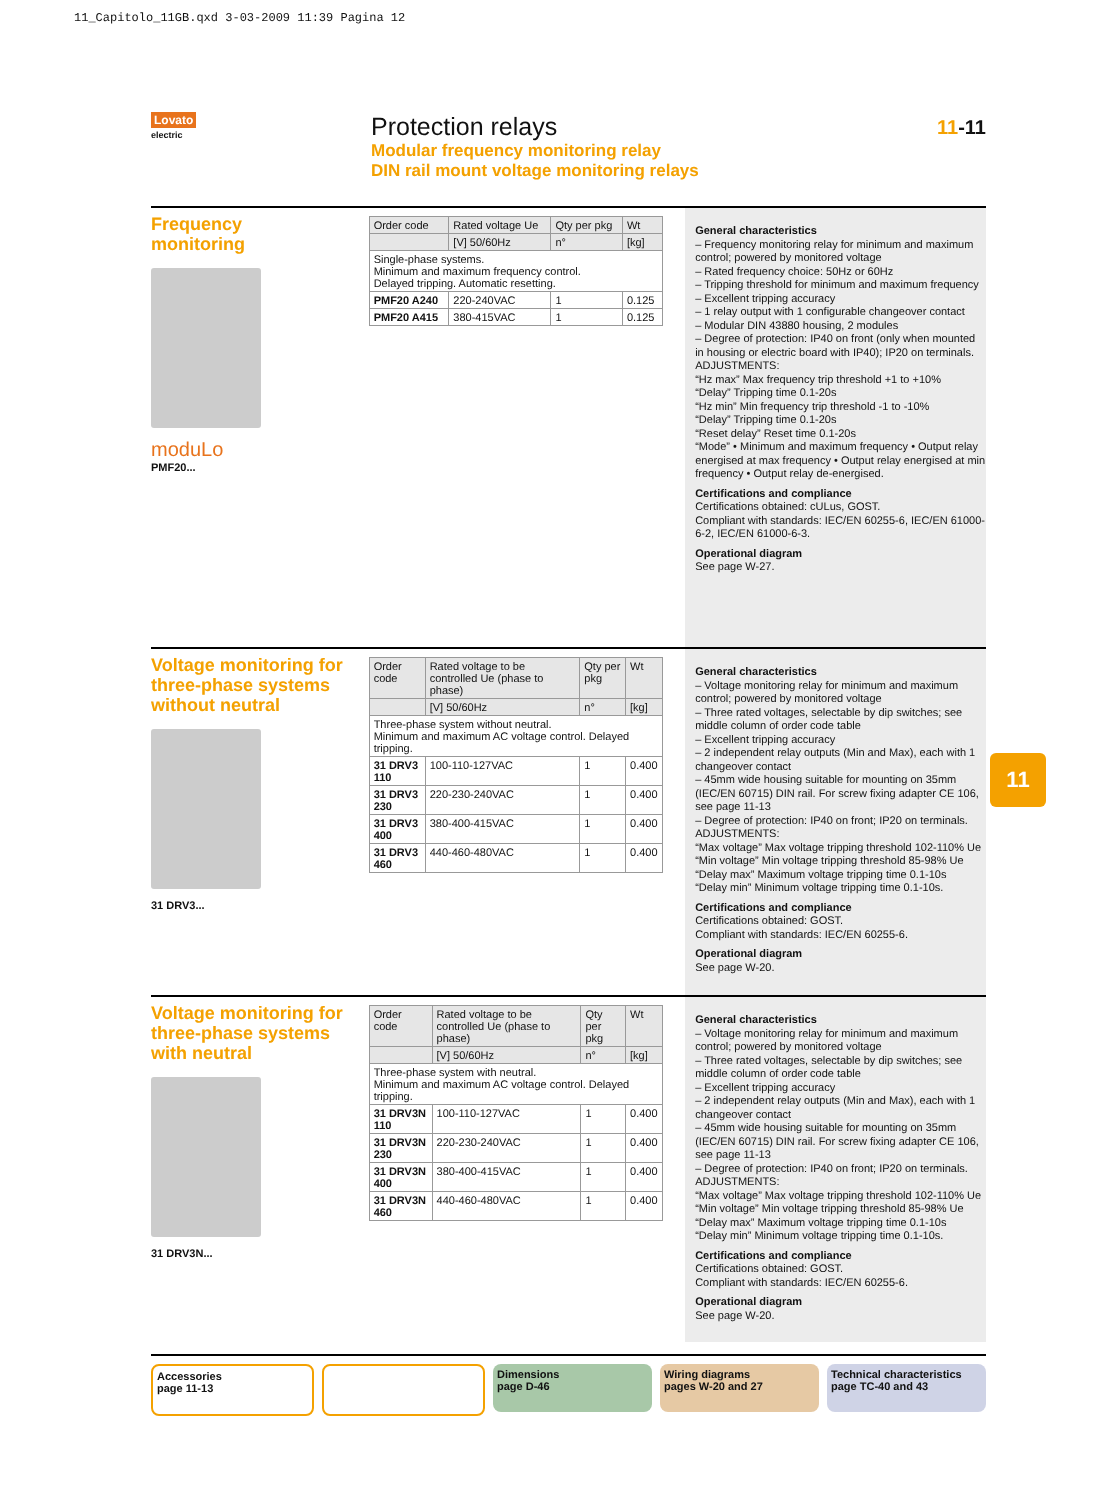11_Capitolo_11GB.qxd 3-03-2009 11:39 Pagina 12
Lovato
electric
Protection relays
Modular frequency monitoring relay
DIN rail mount voltage monitoring relays
11-11
Frequency
monitoring
moduLo
PMF20...
| Order code | Rated voltage Ue | Qty per pkg | Wt |
| --- | --- | --- | --- |
| | [V] 50/60Hz | n° | [kg] |
| Single-phase systems. Minimum and maximum frequency control. Delayed tripping. Automatic resetting. | | | |
| PMF20 A240 | 220-240VAC | 1 | 0.125 |
| PMF20 A415 | 380-415VAC | 1 | 0.125 |
General characteristics
– Frequency monitoring relay for minimum and maximum control; powered by monitored voltage
– Rated frequency choice: 50Hz or 60Hz
– Tripping threshold for minimum and maximum frequency
– Excellent tripping accuracy
– 1 relay output with 1 configurable changeover contact
– Modular DIN 43880 housing, 2 modules
– Degree of protection: IP40 on front (only when mounted in housing or electric board with IP40); IP20 on terminals.
ADJUSTMENTS:
“Hz max” Max frequency trip threshold +1 to +10%
“Delay” Tripping time 0.1-20s
“Hz min” Min frequency trip threshold -1 to -10%
“Delay” Tripping time 0.1-20s
“Reset delay” Reset time 0.1-20s
“Mode” • Minimum and maximum frequency • Output relay energised at max frequency • Output relay energised at min frequency • Output relay de-energised.
Certifications and compliance
Certifications obtained: cULus, GOST.
Compliant with standards: IEC/EN 60255-6, IEC/EN 61000-6-2, IEC/EN 61000-6-3.
Operational diagram
See page W-27.
Voltage monitoring for three-phase systems without neutral
31 DRV3...
| Order code | Rated voltage to be controlled Ue (phase to phase) | Qty per pkg | Wt |
| --- | --- | --- | --- |
| | [V] 50/60Hz | n° | [kg] |
| Three-phase system without neutral. Minimum and maximum AC voltage control. Delayed tripping. | | | |
| 31 DRV3 110 | 100-110-127VAC | 1 | 0.400 |
| 31 DRV3 230 | 220-230-240VAC | 1 | 0.400 |
| 31 DRV3 400 | 380-400-415VAC | 1 | 0.400 |
| 31 DRV3 460 | 440-460-480VAC | 1 | 0.400 |
General characteristics
– Voltage monitoring relay for minimum and maximum control; powered by monitored voltage
– Three rated voltages, selectable by dip switches; see middle column of order code table
– Excellent tripping accuracy
– 2 independent relay outputs (Min and Max), each with 1 changeover contact
– 45mm wide housing suitable for mounting on 35mm (IEC/EN 60715) DIN rail. For screw fixing adapter CE 106, see page 11-13
– Degree of protection: IP40 on front; IP20 on terminals.
ADJUSTMENTS:
“Max voltage” Max voltage tripping threshold 102-110% Ue
“Min voltage” Min voltage tripping threshold 85-98% Ue
“Delay max” Maximum voltage tripping time 0.1-10s
“Delay min” Minimum voltage tripping time 0.1-10s.
Certifications and compliance
Certifications obtained: GOST.
Compliant with standards: IEC/EN 60255-6.
Operational diagram
See page W-20.
Voltage monitoring for three-phase systems with neutral
31 DRV3N...
| Order code | Rated voltage to be controlled Ue (phase to phase) | Qty per pkg | Wt |
| --- | --- | --- | --- |
| | [V] 50/60Hz | n° | [kg] |
| Three-phase system with neutral. Minimum and maximum AC voltage control. Delayed tripping. | | | |
| 31 DRV3N 110 | 100-110-127VAC | 1 | 0.400 |
| 31 DRV3N 230 | 220-230-240VAC | 1 | 0.400 |
| 31 DRV3N 400 | 380-400-415VAC | 1 | 0.400 |
| 31 DRV3N 460 | 440-460-480VAC | 1 | 0.400 |
General characteristics
– Voltage monitoring relay for minimum and maximum control; powered by monitored voltage
– Three rated voltages, selectable by dip switches; see middle column of order code table
– Excellent tripping accuracy
– 2 independent relay outputs (Min and Max), each with 1 changeover contact
– 45mm wide housing suitable for mounting on 35mm (IEC/EN 60715) DIN rail. For screw fixing adapter CE 106, see page 11-13
– Degree of protection: IP40 on front; IP20 on terminals.
ADJUSTMENTS:
“Max voltage” Max voltage tripping threshold 102-110% Ue
“Min voltage” Min voltage tripping threshold 85-98% Ue
“Delay max” Maximum voltage tripping time 0.1-10s
“Delay min” Minimum voltage tripping time 0.1-10s.
Certifications and compliance
Certifications obtained: GOST.
Compliant with standards: IEC/EN 60255-6.
Operational diagram
See page W-20.
11
Accessories
page 11-13
Dimensions
page D-46
Wiring diagrams
pages W-20 and 27
Technical characteristics
page TC-40 and 43